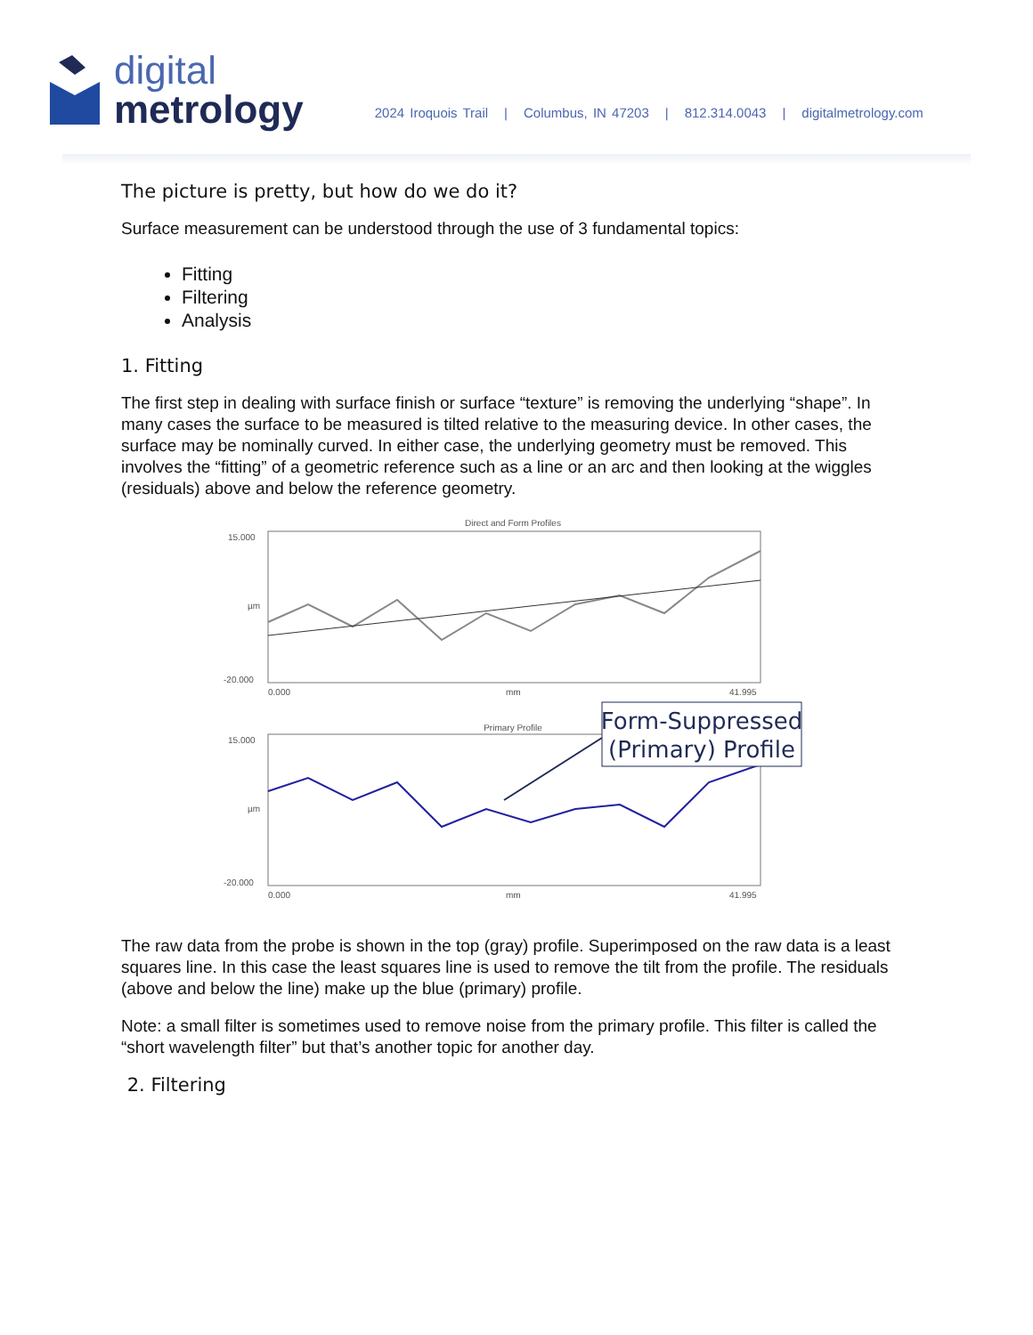digital
metrology
2024 Iroquois Trail | Columbus, IN 47203 | 812.314.0043 | digitalmetrology.com
The picture is pretty, but how do we do it?
Surface measurement can be understood through the use of 3 fundamental topics:
Fitting
Filtering
Analysis
1. Fitting
The first step in dealing with surface finish or surface “texture” is removing the underlying “shape”. In many cases the surface to be measured is tilted relative to the measuring device. In other cases, the surface may be nominally curved. In either case, the underlying geometry must be removed. This involves the “fitting” of a geometric reference such as a line or an arc and then looking at the wiggles (residuals) above and below the reference geometry.
Direct and Form Profiles
15.000
µm
-20.000
0.000
mm
41.995
Primary Profile
15.000
µm
-20.000
0.000
mm
41.995
Form-Suppressed
(Primary) Profile
The raw data from the probe is shown in the top (gray) profile. Superimposed on the raw data is a least squares line. In this case the least squares line is used to remove the tilt from the profile. The residuals (above and below the line) make up the blue (primary) profile.
Note: a small filter is sometimes used to remove noise from the primary profile. This filter is called the “short wavelength filter” but that’s another topic for another day.
2. Filtering